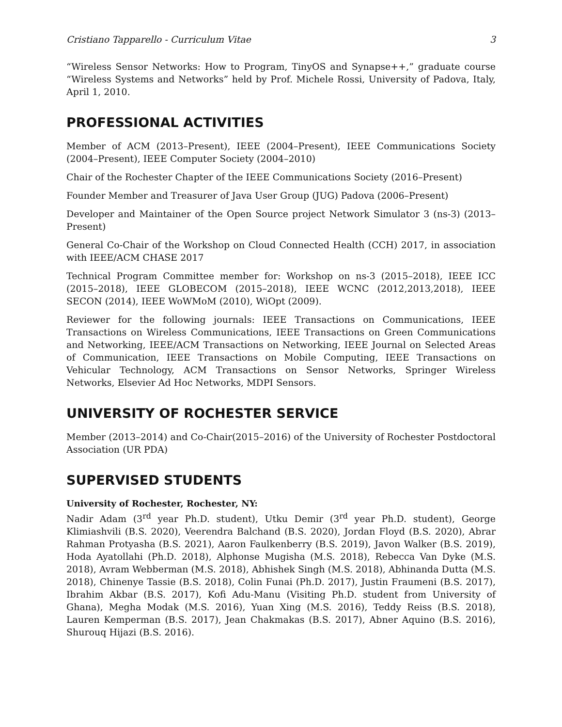Cristiano Tapparello - Curriculum Vitae 3
“Wireless Sensor Networks: How to Program, TinyOS and Synapse++,” graduate course “Wireless Systems and Networks” held by Prof. Michele Rossi, University of Padova, Italy, April 1, 2010.
PROFESSIONAL ACTIVITIES
Member of ACM (2013–Present), IEEE (2004–Present), IEEE Communications Society (2004–Present), IEEE Computer Society (2004–2010)
Chair of the Rochester Chapter of the IEEE Communications Society (2016–Present)
Founder Member and Treasurer of Java User Group (JUG) Padova (2006–Present)
Developer and Maintainer of the Open Source project Network Simulator 3 (ns-3) (2013–Present)
General Co-Chair of the Workshop on Cloud Connected Health (CCH) 2017, in association with IEEE/ACM CHASE 2017
Technical Program Committee member for: Workshop on ns-3 (2015–2018), IEEE ICC (2015–2018), IEEE GLOBECOM (2015–2018), IEEE WCNC (2012,2013,2018), IEEE SECON (2014), IEEE WoWMoM (2010), WiOpt (2009).
Reviewer for the following journals: IEEE Transactions on Communications, IEEE Transactions on Wireless Communications, IEEE Transactions on Green Communications and Networking, IEEE/ACM Transactions on Networking, IEEE Journal on Selected Areas of Communication, IEEE Transactions on Mobile Computing, IEEE Transactions on Vehicular Technology, ACM Transactions on Sensor Networks, Springer Wireless Networks, Elsevier Ad Hoc Networks, MDPI Sensors.
UNIVERSITY OF ROCHESTER SERVICE
Member (2013–2014) and Co-Chair(2015–2016) of the University of Rochester Postdoctoral Association (UR PDA)
SUPERVISED STUDENTS
University of Rochester, Rochester, NY:
Nadir Adam (3<sup>rd</sup> year Ph.D. student), Utku Demir (3<sup>rd</sup> year Ph.D. student), George Klimiashvili (B.S. 2020), Veerendra Balchand (B.S. 2020), Jordan Floyd (B.S. 2020), Abrar Rahman Protyasha (B.S. 2021), Aaron Faulkenberry (B.S. 2019), Javon Walker (B.S. 2019), Hoda Ayatollahi (Ph.D. 2018), Alphonse Mugisha (M.S. 2018), Rebecca Van Dyke (M.S. 2018), Avram Webberman (M.S. 2018), Abhishek Singh (M.S. 2018), Abhinanda Dutta (M.S. 2018), Chinenye Tassie (B.S. 2018), Colin Funai (Ph.D. 2017), Justin Fraumeni (B.S. 2017), Ibrahim Akbar (B.S. 2017), Kofi Adu-Manu (Visiting Ph.D. student from University of Ghana), Megha Modak (M.S. 2016), Yuan Xing (M.S. 2016), Teddy Reiss (B.S. 2018), Lauren Kemperman (B.S. 2017), Jean Chakmakas (B.S. 2017), Abner Aquino (B.S. 2016), Shurouq Hijazi (B.S. 2016).